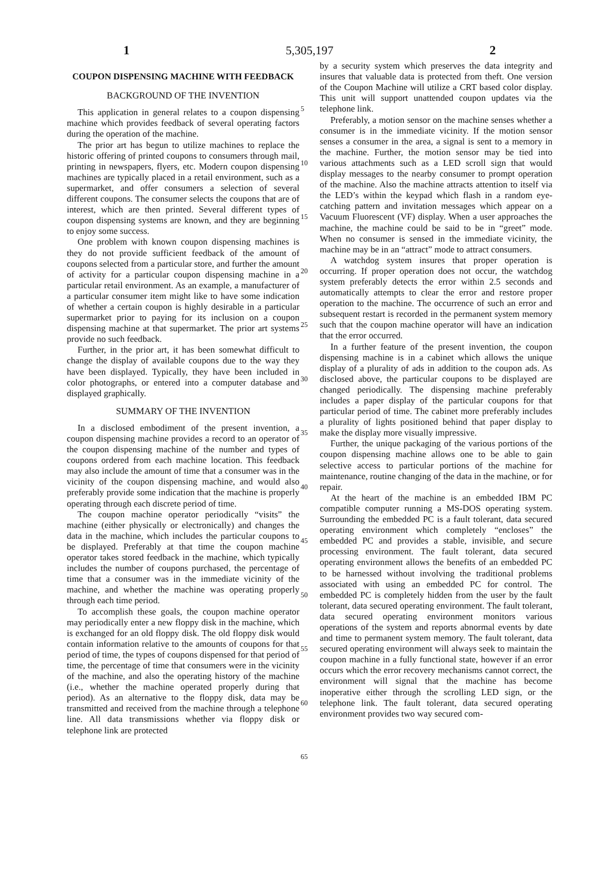1 5,305,197 2
COUPON DISPENSING MACHINE WITH FEEDBACK
BACKGROUND OF THE INVENTION
This application in general relates to a coupon dispensing machine which provides feedback of several operating factors during the operation of the machine.
The prior art has begun to utilize machines to replace the historic offering of printed coupons to consumers through mail, printing in newspapers, flyers, etc. Modern coupon dispensing machines are typically placed in a retail environment, such as a supermarket, and offer consumers a selection of several different coupons. The consumer selects the coupons that are of interest, which are then printed. Several different types of coupon dispensing systems are known, and they are beginning to enjoy some success.
One problem with known coupon dispensing machines is they do not provide sufficient feedback of the amount of coupons selected from a particular store, and further the amount of activity for a particular coupon dispensing machine in a particular retail environment. As an example, a manufacturer of a particular consumer item might like to have some indication of whether a certain coupon is highly desirable in a particular supermarket prior to paying for its inclusion on a coupon dispensing machine at that supermarket. The prior art systems provide no such feedback.
Further, in the prior art, it has been somewhat difficult to change the display of available coupons due to the way they have been displayed. Typically, they have been included in color photographs, or entered into a computer database and displayed graphically.
SUMMARY OF THE INVENTION
In a disclosed embodiment of the present invention, a coupon dispensing machine provides a record to an operator of the coupon dispensing machine of the number and types of coupons ordered from each machine location. This feedback may also include the amount of time that a consumer was in the vicinity of the coupon dispensing machine, and would also preferably provide some indication that the machine is properly operating through each discrete period of time.
The coupon machine operator periodically “visits” the machine (either physically or electronically) and changes the data in the machine, which includes the particular coupons to be displayed. Preferably at that time the coupon machine operator takes stored feedback in the machine, which typically includes the number of coupons purchased, the percentage of time that a consumer was in the immediate vicinity of the machine, and whether the machine was operating properly through each time period.
To accomplish these goals, the coupon machine operator may periodically enter a new floppy disk in the machine, which is exchanged for an old floppy disk. The old floppy disk would contain information relative to the amounts of coupons for that period of time, the types of coupons dispensed for that period of time, the percentage of time that consumers were in the vicinity of the machine, and also the operating history of the machine (i.e., whether the machine operated properly during that period). As an alternative to the floppy disk, data may be transmitted and received from the machine through a telephone line. All data transmissions whether via floppy disk or telephone link are protected
5
10
15
20
25
30
35
40
45
50
55
60
65
by a security system which preserves the data integrity and insures that valuable data is protected from theft. One version of the Coupon Machine will utilize a CRT based color display. This unit will support unattended coupon updates via the telephone link.
Preferably, a motion sensor on the machine senses whether a consumer is in the immediate vicinity. If the motion sensor senses a consumer in the area, a signal is sent to a memory in the machine. Further, the motion sensor may be tied into various attachments such as a LED scroll sign that would display messages to the nearby consumer to prompt operation of the machine. Also the machine attracts attention to itself via the LED’s within the keypad which flash in a random eye-catching pattern and invitation messages which appear on a Vacuum Fluorescent (VF) display. When a user approaches the machine, the machine could be said to be in “greet” mode. When no consumer is sensed in the immediate vicinity, the machine may be in an “attract” mode to attract consumers.
A watchdog system insures that proper operation is occurring. If proper operation does not occur, the watchdog system preferably detects the error within 2.5 seconds and automatically attempts to clear the error and restore proper operation to the machine. The occurrence of such an error and subsequent restart is recorded in the permanent system memory such that the coupon machine operator will have an indication that the error occurred.
In a further feature of the present invention, the coupon dispensing machine is in a cabinet which allows the unique display of a plurality of ads in addition to the coupon ads. As disclosed above, the particular coupons to be displayed are changed periodically. The dispensing machine preferably includes a paper display of the particular coupons for that particular period of time. The cabinet more preferably includes a plurality of lights positioned behind that paper display to make the display more visually impressive.
Further, the unique packaging of the various portions of the coupon dispensing machine allows one to be able to gain selective access to particular portions of the machine for maintenance, routine changing of the data in the machine, or for repair.
At the heart of the machine is an embedded IBM PC compatible computer running a MS-DOS operating system. Surrounding the embedded PC is a fault tolerant, data secured operating environment which completely “encloses” the embedded PC and provides a stable, invisible, and secure processing environment. The fault tolerant, data secured operating environment allows the benefits of an embedded PC to be harnessed without involving the traditional problems associated with using an embedded PC for control. The embedded PC is completely hidden from the user by the fault tolerant, data secured operating environment. The fault tolerant, data secured operating environment monitors various operations of the system and reports abnormal events by date and time to permanent system memory. The fault tolerant, data secured operating environment will always seek to maintain the coupon machine in a fully functional state, however if an error occurs which the error recovery mechanisms cannot correct, the environment will signal that the machine has become inoperative either through the scrolling LED sign, or the telephone link. The fault tolerant, data secured operating environment provides two way secured com-